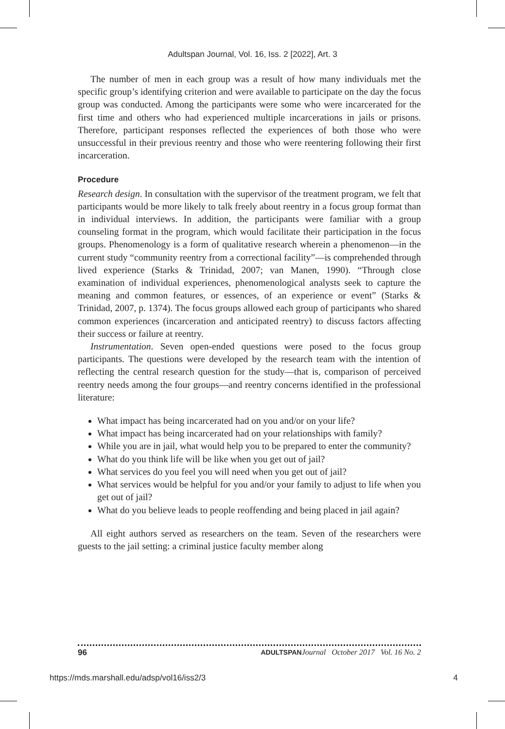Adultspan Journal, Vol. 16, Iss. 2 [2022], Art. 3
The number of men in each group was a result of how many individuals met the specific group’s identifying criterion and were available to participate on the day the focus group was conducted. Among the participants were some who were incarcerated for the first time and others who had experienced multiple incarcerations in jails or prisons. Therefore, participant responses reflected the experiences of both those who were unsuccessful in their previous reentry and those who were reentering following their first incarceration.
Procedure
Research design. In consultation with the supervisor of the treatment program, we felt that participants would be more likely to talk freely about reentry in a focus group format than in individual interviews. In addition, the participants were familiar with a group counseling format in the program, which would facilitate their participation in the focus groups. Phenomenology is a form of qualitative research wherein a phenomenon—in the current study “community reentry from a correctional facility”—is comprehended through lived experience (Starks & Trinidad, 2007; van Manen, 1990). “Through close examination of individual experiences, phenomenological analysts seek to capture the meaning and common features, or essences, of an experience or event” (Starks & Trinidad, 2007, p. 1374). The focus groups allowed each group of participants who shared common experiences (incarceration and anticipated reentry) to discuss factors affecting their success or failure at reentry.
Instrumentation. Seven open-ended questions were posed to the focus group participants. The questions were developed by the research team with the intention of reflecting the central research question for the study—that is, comparison of perceived reentry needs among the four groups—and reentry concerns identified in the professional literature:
What impact has being incarcerated had on you and/or on your life?
What impact has being incarcerated had on your relationships with family?
While you are in jail, what would help you to be prepared to enter the community?
What do you think life will be like when you get out of jail?
What services do you feel you will need when you get out of jail?
What services would be helpful for you and/or your family to adjust to life when you get out of jail?
What do you believe leads to people reoffending and being placed in jail again?
All eight authors served as researchers on the team. Seven of the researchers were guests to the jail setting: a criminal justice faculty member along
96 ADULTSPAN Journal October 2017 Vol. 16 No. 2
https://mds.marshall.edu/adsp/vol16/iss2/3 4